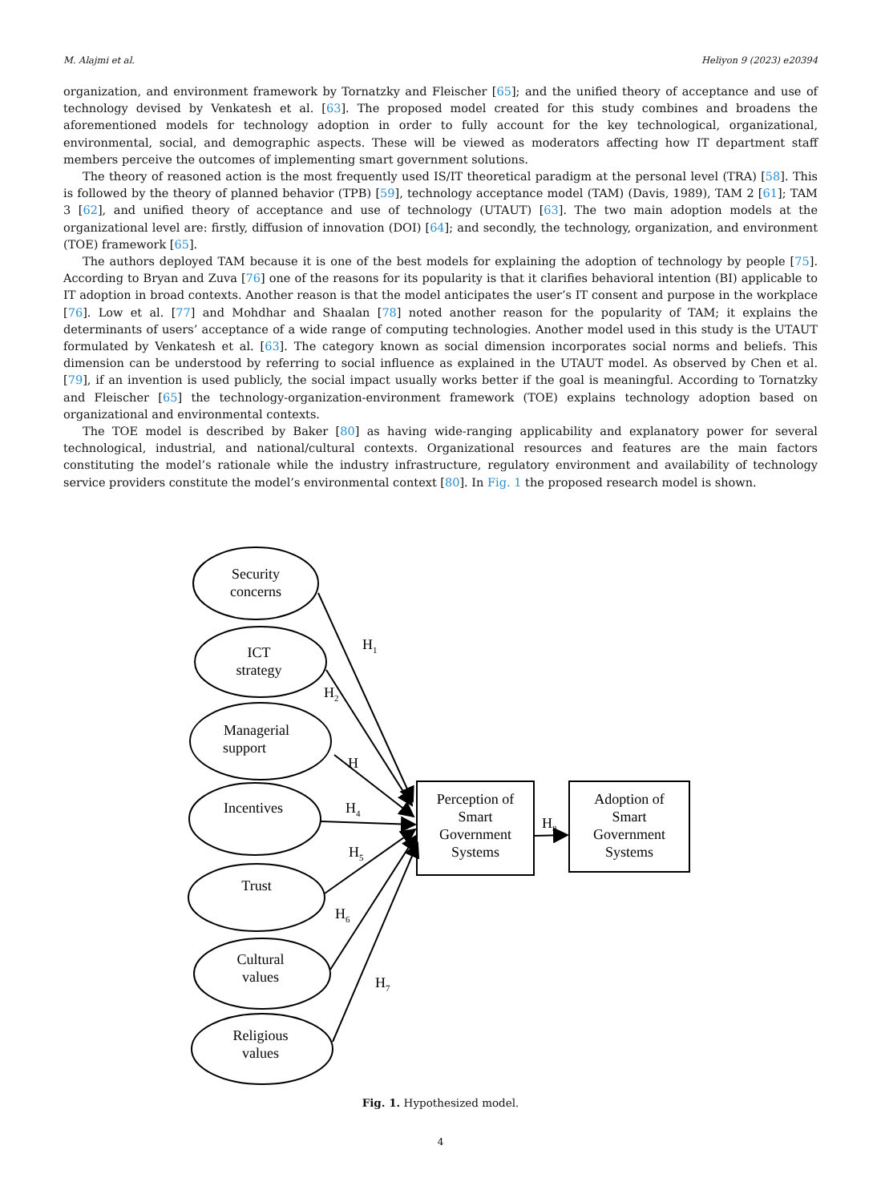M. Alajmi et al. Heliyon 9 (2023) e20394
organization, and environment framework by Tornatzky and Fleischer [65]; and the unified theory of acceptance and use of technology devised by Venkatesh et al. [63]. The proposed model created for this study combines and broadens the aforementioned models for technology adoption in order to fully account for the key technological, organizational, environmental, social, and demographic aspects. These will be viewed as moderators affecting how IT department staff members perceive the outcomes of implementing smart government solutions.
The theory of reasoned action is the most frequently used IS/IT theoretical paradigm at the personal level (TRA) [58]. This is followed by the theory of planned behavior (TPB) [59], technology acceptance model (TAM) (Davis, 1989), TAM 2 [61]; TAM 3 [62], and unified theory of acceptance and use of technology (UTAUT) [63]. The two main adoption models at the organizational level are: firstly, diffusion of innovation (DOI) [64]; and secondly, the technology, organization, and environment (TOE) framework [65].
The authors deployed TAM because it is one of the best models for explaining the adoption of technology by people [75]. According to Bryan and Zuva [76] one of the reasons for its popularity is that it clarifies behavioral intention (BI) applicable to IT adoption in broad contexts. Another reason is that the model anticipates the user’s IT consent and purpose in the workplace [76]. Low et al. [77] and Mohdhar and Shaalan [78] noted another reason for the popularity of TAM; it explains the determinants of users’ acceptance of a wide range of computing technologies. Another model used in this study is the UTAUT formulated by Venkatesh et al. [63]. The category known as social dimension incorporates social norms and beliefs. This dimension can be understood by referring to social influence as explained in the UTAUT model. As observed by Chen et al. [79], if an invention is used publicly, the social impact usually works better if the goal is meaningful. According to Tornatzky and Fleischer [65] the technology-organization-environment framework (TOE) explains technology adoption based on organizational and environmental contexts.
The TOE model is described by Baker [80] as having wide-ranging applicability and explanatory power for several technological, industrial, and national/cultural contexts. Organizational resources and features are the main factors constituting the model’s rationale while the industry infrastructure, regulatory environment and availability of technology service providers constitute the model’s environmental context [80]. In Fig. 1 the proposed research model is shown.
Security
concerns
ICT
strategy
Managerial
support
Incentives
Trust
Cultural
values
Religious
values
Perception of
Smart
Government
Systems
Adoption of
Smart
Government
Systems
H1
H2
H
H4
H5
H6
H7
H8
Fig. 1. Hypothesized model.
4